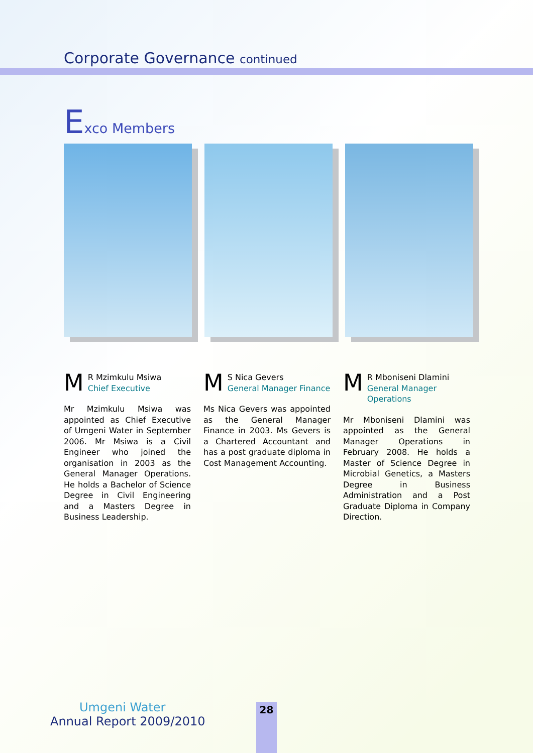Corporate Governance continued
Exco Members
M
R Mzimkulu Msiwa
Chief Executive
Mr Mzimkulu Msiwa was appointed as Chief Executive of Umgeni Water in September 2006. Mr Msiwa is a Civil Engineer who joined the organisation in 2003 as the General Manager Operations. He holds a Bachelor of Science Degree in Civil Engineering and a Masters Degree in Business Leadership.
M
S Nica Gevers
General Manager Finance
Ms Nica Gevers was appointed as the General Manager Finance in 2003. Ms Gevers is a Chartered Accountant and has a post graduate diploma in Cost Management Accounting.
M
R Mboniseni Dlamini
General Manager
Operations
Mr Mboniseni Dlamini was appointed as the General Manager Operations in February 2008. He holds a Master of Science Degree in Microbial Genetics, a Masters Degree in Business Administration and a Post Graduate Diploma in Company Direction.
Umgeni Water
Annual Report 2009/2010
28